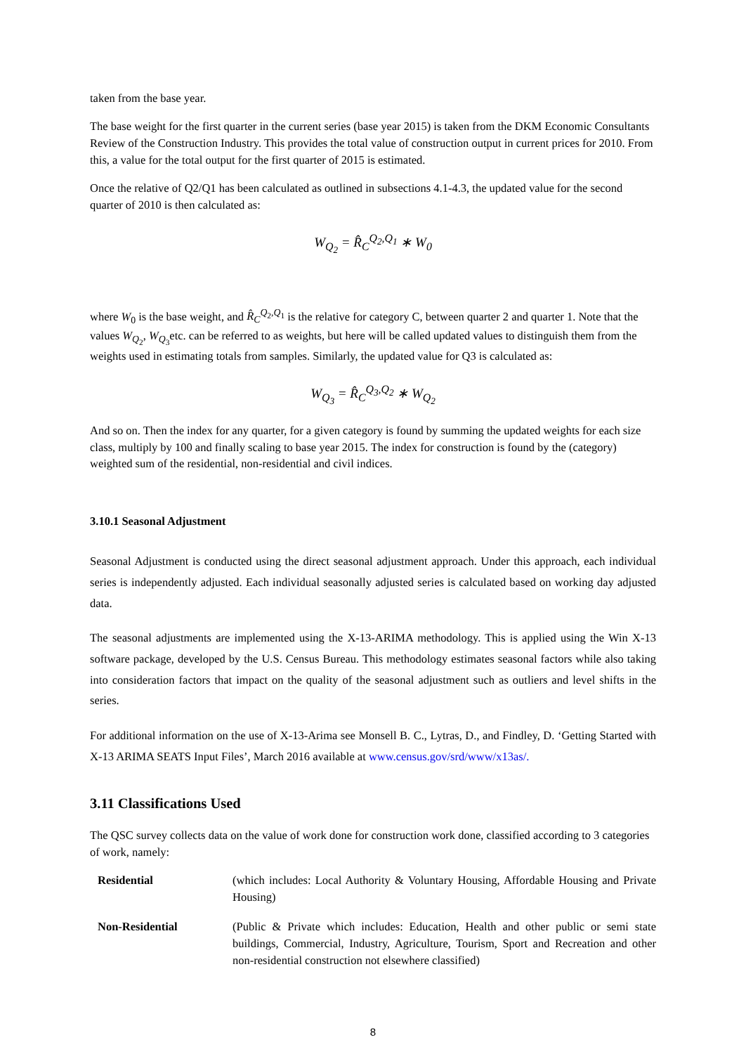taken from the base year.
The base weight for the first quarter in the current series (base year 2015) is taken from the DKM Economic Consultants Review of the Construction Industry. This provides the total value of construction output in current prices for 2010. From this, a value for the total output for the first quarter of 2015 is estimated.
Once the relative of Q2/Q1 has been calculated as outlined in subsections 4.1-4.3, the updated value for the second quarter of 2010 is then calculated as:
W<sub>Q<sub>2</sub></sub> = R̂<sub>C</sub><sup>Q<sub>2</sub>,Q<sub>1</sub></sup> ∗ W<sub>0</sub>
where W<sub>0</sub> is the base weight, and R̂<sub>C</sub><sup>Q<sub>2</sub>,Q<sub>1</sub></sup> is the relative for category C, between quarter 2 and quarter 1. Note that the values W<sub>Q<sub>2</sub></sub>, W<sub>Q<sub>3</sub></sub>etc. can be referred to as weights, but here will be called updated values to distinguish them from the weights used in estimating totals from samples. Similarly, the updated value for Q3 is calculated as:
W<sub>Q<sub>3</sub></sub> = R̂<sub>C</sub><sup>Q<sub>3</sub>,Q<sub>2</sub></sup> ∗ W<sub>Q<sub>2</sub></sub>
And so on. Then the index for any quarter, for a given category is found by summing the updated weights for each size class, multiply by 100 and finally scaling to base year 2015. The index for construction is found by the (category) weighted sum of the residential, non-residential and civil indices.
3.10.1 Seasonal Adjustment
Seasonal Adjustment is conducted using the direct seasonal adjustment approach. Under this approach, each individual series is independently adjusted. Each individual seasonally adjusted series is calculated based on working day adjusted data.
The seasonal adjustments are implemented using the X-13-ARIMA methodology. This is applied using the Win X-13 software package, developed by the U.S. Census Bureau. This methodology estimates seasonal factors while also taking into consideration factors that impact on the quality of the seasonal adjustment such as outliers and level shifts in the series.
For additional information on the use of X-13-Arima see Monsell B. C., Lytras, D., and Findley, D. ‘Getting Started with X-13 ARIMA SEATS Input Files’, March 2016 available at www.census.gov/srd/www/x13as/.
3.11 Classifications Used
The QSC survey collects data on the value of work done for construction work done, classified according to 3 categories of work, namely:
Residential (which includes: Local Authority & Voluntary Housing, Affordable Housing and Private Housing)
Non-Residential (Public & Private which includes: Education, Health and other public or semi state buildings, Commercial, Industry, Agriculture, Tourism, Sport and Recreation and other non-residential construction not elsewhere classified)
8